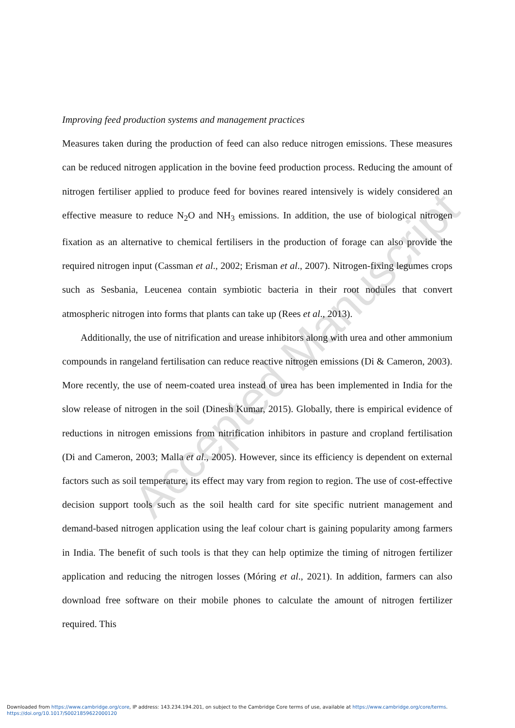Improving feed production systems and management practices
Measures taken during the production of feed can also reduce nitrogen emissions. These measures can be reduced nitrogen application in the bovine feed production process. Reducing the amount of nitrogen fertiliser applied to produce feed for bovines reared intensively is widely considered an effective measure to reduce N<sub>2</sub>O and NH<sub>3</sub> emissions. In addition, the use of biological nitrogen fixation as an alternative to chemical fertilisers in the production of forage can also provide the required nitrogen input (Cassman et al., 2002; Erisman et al., 2007). Nitrogen-fixing legumes crops such as Sesbania, Leucenea contain symbiotic bacteria in their root nodules that convert atmospheric nitrogen into forms that plants can take up (Rees et al., 2013).
Additionally, the use of nitrification and urease inhibitors along with urea and other ammonium compounds in rangeland fertilisation can reduce reactive nitrogen emissions (Di & Cameron, 2003). More recently, the use of neem-coated urea instead of urea has been implemented in India for the slow release of nitrogen in the soil (Dinesh Kumar, 2015). Globally, there is empirical evidence of reductions in nitrogen emissions from nitrification inhibitors in pasture and cropland fertilisation (Di and Cameron, 2003; Malla et al., 2005). However, since its efficiency is dependent on external factors such as soil temperature, its effect may vary from region to region. The use of cost-effective decision support tools such as the soil health card for site specific nutrient management and demand-based nitrogen application using the leaf colour chart is gaining popularity among farmers in India. The benefit of such tools is that they can help optimize the timing of nitrogen fertilizer application and reducing the nitrogen losses (Móring et al., 2021). In addition, farmers can also download free software on their mobile phones to calculate the amount of nitrogen fertilizer required. This
Accepted Manuscript
Downloaded from https://www.cambridge.org/core, IP address: 143.234.194.201, on subject to the Cambridge Core terms of use, available at https://www.cambridge.org/core/terms.
https://doi.org/10.1017/S0021859622000120